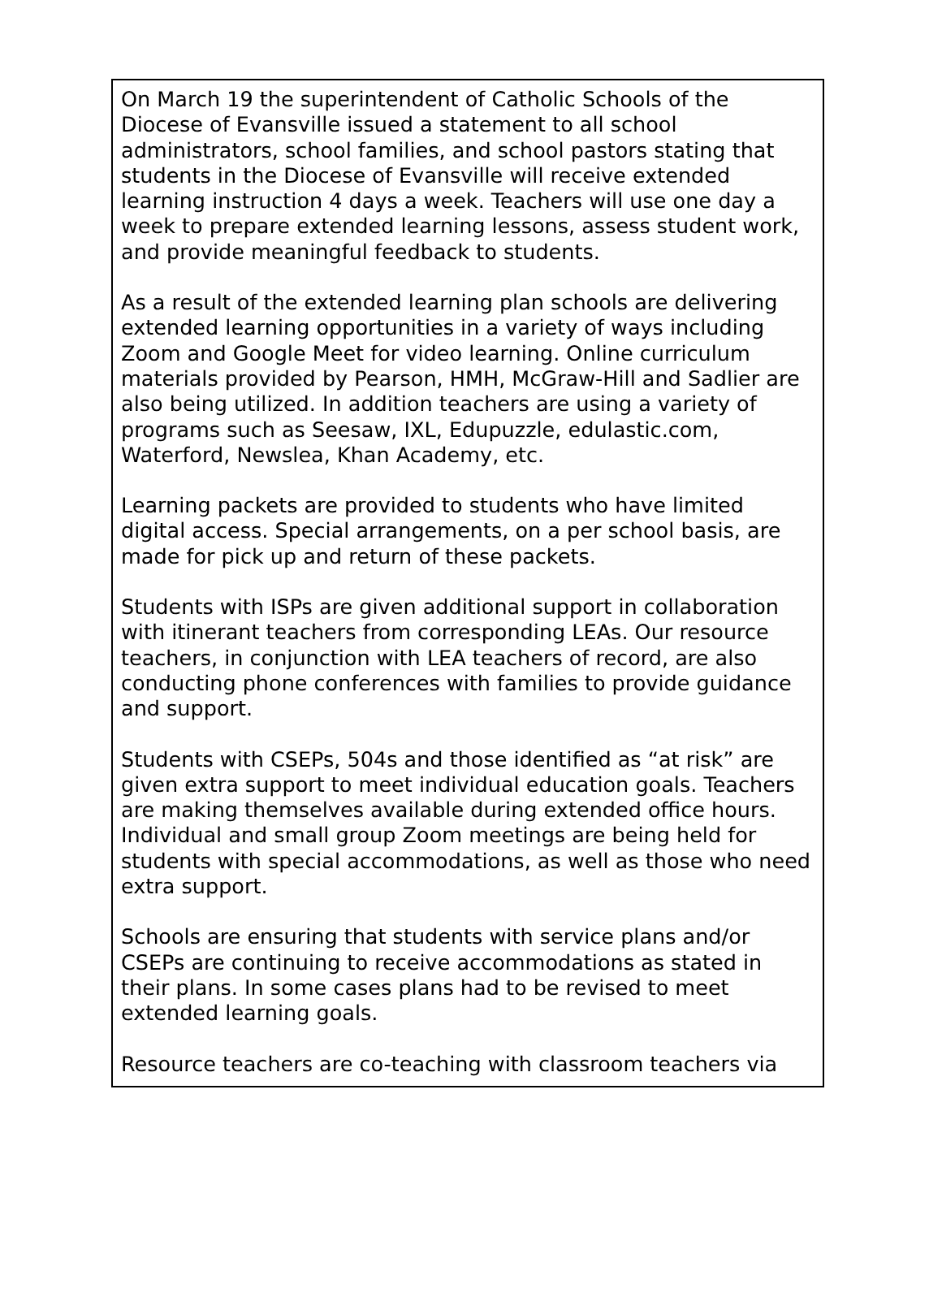On March 19 the superintendent of Catholic Schools of the Diocese of Evansville issued a statement to all school administrators, school families, and school pastors stating that students in the Diocese of Evansville will receive extended learning instruction 4 days a week. Teachers will use one day a week to prepare extended learning lessons, assess student work, and provide meaningful feedback to students.
As a result of the extended learning plan schools are delivering extended learning opportunities in a variety of ways including Zoom and Google Meet for video learning. Online curriculum materials provided by Pearson, HMH, McGraw-Hill and Sadlier are also being utilized. In addition teachers are using a variety of programs such as Seesaw, IXL, Edupuzzle, edulastic.com, Waterford, Newslea, Khan Academy, etc.
Learning packets are provided to students who have limited digital access. Special arrangements, on a per school basis, are made for pick up and return of these packets.
Students with ISPs are given additional support in collaboration with itinerant teachers from corresponding LEAs. Our resource teachers, in conjunction with LEA teachers of record, are also conducting phone conferences with families to provide guidance and support.
Students with CSEPs, 504s and those identified as “at risk” are given extra support to meet individual education goals. Teachers are making themselves available during extended office hours. Individual and small group Zoom meetings are being held for students with special accommodations, as well as those who need extra support.
Schools are ensuring that students with service plans and/or CSEPs are continuing to receive accommodations as stated in their plans. In some cases plans had to be revised to meet extended learning goals.
Resource teachers are co-teaching with classroom teachers via